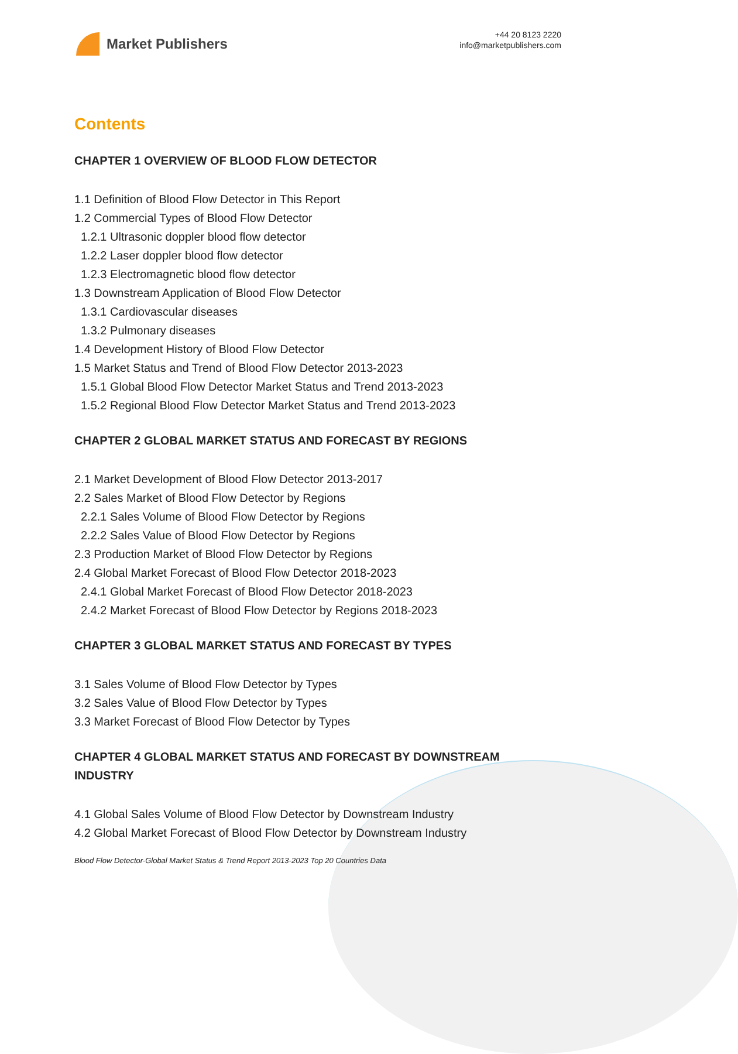Market Publishers
+44 20 8123 2220
info@marketpublishers.com
Contents
CHAPTER 1 OVERVIEW OF BLOOD FLOW DETECTOR
1.1 Definition of Blood Flow Detector in This Report
1.2 Commercial Types of Blood Flow Detector
1.2.1 Ultrasonic doppler blood flow detector
1.2.2 Laser doppler blood flow detector
1.2.3 Electromagnetic blood flow detector
1.3 Downstream Application of Blood Flow Detector
1.3.1 Cardiovascular diseases
1.3.2 Pulmonary diseases
1.4 Development History of Blood Flow Detector
1.5 Market Status and Trend of Blood Flow Detector 2013-2023
1.5.1 Global Blood Flow Detector Market Status and Trend 2013-2023
1.5.2 Regional Blood Flow Detector Market Status and Trend 2013-2023
CHAPTER 2 GLOBAL MARKET STATUS AND FORECAST BY REGIONS
2.1 Market Development of Blood Flow Detector 2013-2017
2.2 Sales Market of Blood Flow Detector by Regions
2.2.1 Sales Volume of Blood Flow Detector by Regions
2.2.2 Sales Value of Blood Flow Detector by Regions
2.3 Production Market of Blood Flow Detector by Regions
2.4 Global Market Forecast of Blood Flow Detector 2018-2023
2.4.1 Global Market Forecast of Blood Flow Detector 2018-2023
2.4.2 Market Forecast of Blood Flow Detector by Regions 2018-2023
CHAPTER 3 GLOBAL MARKET STATUS AND FORECAST BY TYPES
3.1 Sales Volume of Blood Flow Detector by Types
3.2 Sales Value of Blood Flow Detector by Types
3.3 Market Forecast of Blood Flow Detector by Types
CHAPTER 4 GLOBAL MARKET STATUS AND FORECAST BY DOWNSTREAM INDUSTRY
4.1 Global Sales Volume of Blood Flow Detector by Downstream Industry
4.2 Global Market Forecast of Blood Flow Detector by Downstream Industry
Blood Flow Detector-Global Market Status & Trend Report 2013-2023 Top 20 Countries Data